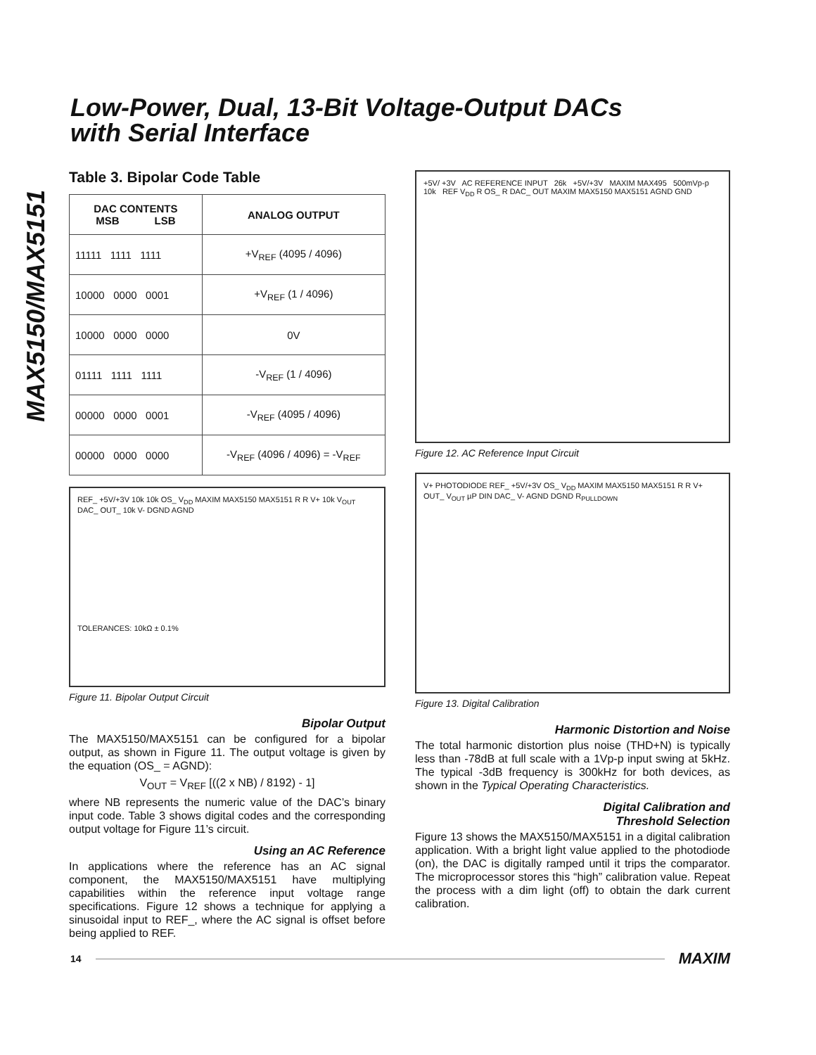MAX5150/MAX5151
Low-Power, Dual, 13-Bit Voltage-Output DACs
with Serial Interface
Table 3. Bipolar Code Table
| DAC CONTENTS MSB LSB | ANALOG OUTPUT |
| --- | --- |
| 11111 1111 1111 | +V<sub>REF</sub> (4095 / 4096) |
| 10000 0000 0001 | +V<sub>REF</sub> (1 / 4096) |
| 10000 0000 0000 | 0V |
| 01111 1111 1111 | -V<sub>REF</sub> (1 / 4096) |
| 00000 0000 0001 | -V<sub>REF</sub> (4095 / 4096) |
| 00000 0000 0000 | -V<sub>REF</sub> (4096 / 4096) = -V<sub>REF</sub> |
REF_ +5V/+3V 10k 10k OS_ V<sub>DD</sub> MAXIM MAX5150 MAX5151 R R V+ 10k V<sub>OUT</sub> DAC_ OUT_ 10k V- DGND AGND
TOLERANCES: 10kΩ ± 0.1%
Figure 11. Bipolar Output Circuit
Bipolar Output
The MAX5150/MAX5151 can be configured for a bipolar output, as shown in Figure 11. The output voltage is given by the equation (OS_ = AGND):
V<sub>OUT</sub> = V<sub>REF</sub> [((2 x NB) / 8192) - 1]
where NB represents the numeric value of the DAC’s binary input code. Table 3 shows digital codes and the corresponding output voltage for Figure 11’s circuit.
Using an AC Reference
In applications where the reference has an AC signal component, the MAX5150/MAX5151 have multiplying capabilities within the reference input voltage range specifications. Figure 12 shows a technique for applying a sinusoidal input to REF_, where the AC signal is offset before being applied to REF.
+5V/ +3V AC REFERENCE INPUT 26k +5V/+3V MAXIM MAX495 500mVp-p 10k REF V<sub>DD</sub> R OS_ R DAC_ OUT MAXIM MAX5150 MAX5151 AGND GND
Figure 12. AC Reference Input Circuit
V+ PHOTODIODE REF_ +5V/+3V OS_ V<sub>DD</sub> MAXIM MAX5150 MAX5151 R R V+ OUT_ V<sub>OUT</sub> µP DIN DAC_ V- AGND DGND R<sub>PULLDOWN</sub>
Figure 13. Digital Calibration
Harmonic Distortion and Noise
The total harmonic distortion plus noise (THD+N) is typically less than -78dB at full scale with a 1Vp-p input swing at 5kHz. The typical -3dB frequency is 300kHz for both devices, as shown in the Typical Operating Characteristics.
Digital Calibration and
Threshold Selection
Figure 13 shows the MAX5150/MAX5151 in a digital calibration application. With a bright light value applied to the photodiode (on), the DAC is digitally ramped until it trips the comparator. The microprocessor stores this “high” calibration value. Repeat the process with a dim light (off) to obtain the dark current calibration.
14 MAXIM